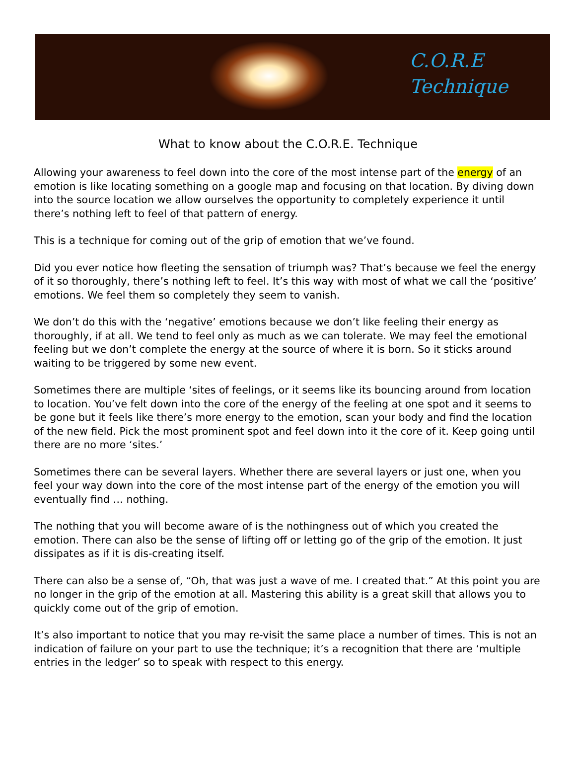C.O.R.E
Technique
What to know about the C.O.R.E. Technique
Allowing your awareness to feel down into the core of the most intense part of the energy of an emotion is like locating something on a google map and focusing on that location. By diving down into the source location we allow ourselves the opportunity to completely experience it until there’s nothing left to feel of that pattern of energy.
This is a technique for coming out of the grip of emotion that we’ve found.
Did you ever notice how fleeting the sensation of triumph was? That’s because we feel the energy of it so thoroughly, there’s nothing left to feel. It’s this way with most of what we call the ‘positive’ emotions. We feel them so completely they seem to vanish.
We don’t do this with the ‘negative’ emotions because we don’t like feeling their energy as thoroughly, if at all. We tend to feel only as much as we can tolerate. We may feel the emotional feeling but we don’t complete the energy at the source of where it is born. So it sticks around waiting to be triggered by some new event.
Sometimes there are multiple ‘sites of feelings, or it seems like its bouncing around from location to location. You’ve felt down into the core of the energy of the feeling at one spot and it seems to be gone but it feels like there’s more energy to the emotion, scan your body and find the location of the new field. Pick the most prominent spot and feel down into it the core of it. Keep going until there are no more ‘sites.’
Sometimes there can be several layers. Whether there are several layers or just one, when you feel your way down into the core of the most intense part of the energy of the emotion you will eventually find … nothing.
The nothing that you will become aware of is the nothingness out of which you created the emotion. There can also be the sense of lifting off or letting go of the grip of the emotion. It just dissipates as if it is dis-creating itself.
There can also be a sense of, “Oh, that was just a wave of me. I created that.” At this point you are no longer in the grip of the emotion at all. Mastering this ability is a great skill that allows you to quickly come out of the grip of emotion.
It’s also important to notice that you may re-visit the same place a number of times. This is not an indication of failure on your part to use the technique; it’s a recognition that there are ‘multiple entries in the ledger’ so to speak with respect to this energy.